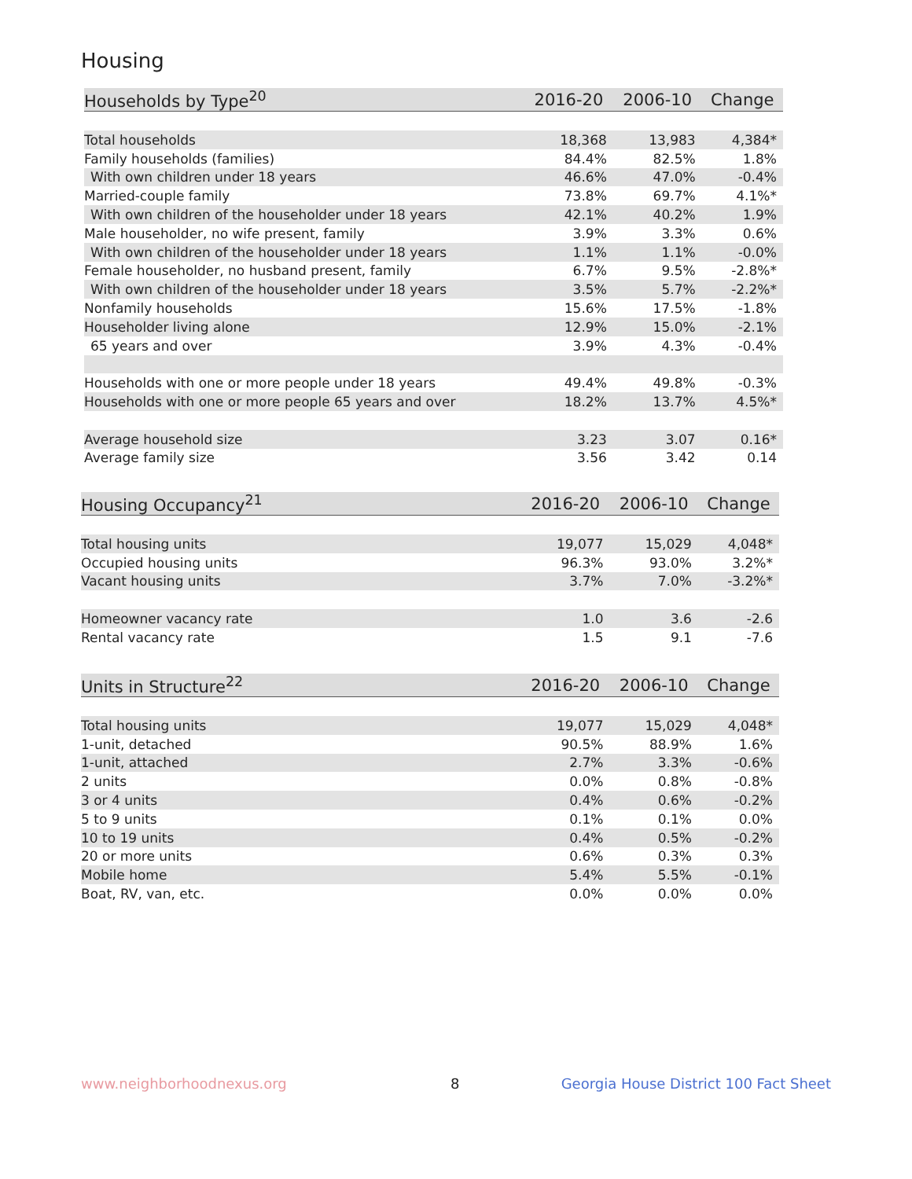Housing
| Households by Type<sup>20</sup> | 2016-20 | 2006-10 | Change |
| --- | --- | --- | --- |
| Total households | 18,368 | 13,983 | 4,384* |
| Family households (families) | 84.4% | 82.5% | 1.8% |
| With own children under 18 years | 46.6% | 47.0% | -0.4% |
| Married-couple family | 73.8% | 69.7% | 4.1%* |
| With own children of the householder under 18 years | 42.1% | 40.2% | 1.9% |
| Male householder, no wife present, family | 3.9% | 3.3% | 0.6% |
| With own children of the householder under 18 years | 1.1% | 1.1% | -0.0% |
| Female householder, no husband present, family | 6.7% | 9.5% | -2.8%* |
| With own children of the householder under 18 years | 3.5% | 5.7% | -2.2%* |
| Nonfamily households | 15.6% | 17.5% | -1.8% |
| Householder living alone | 12.9% | 15.0% | -2.1% |
| 65 years and over | 3.9% | 4.3% | -0.4% |
| Households with one or more people under 18 years | 49.4% | 49.8% | -0.3% |
| Households with one or more people 65 years and over | 18.2% | 13.7% | 4.5%* |
| Average household size | 3.23 | 3.07 | 0.16* |
| Average family size | 3.56 | 3.42 | 0.14 |
| Housing Occupancy<sup>21</sup> | 2016-20 | 2006-10 | Change |
| --- | --- | --- | --- |
| Total housing units | 19,077 | 15,029 | 4,048* |
| Occupied housing units | 96.3% | 93.0% | 3.2%* |
| Vacant housing units | 3.7% | 7.0% | -3.2%* |
| Homeowner vacancy rate | 1.0 | 3.6 | -2.6 |
| Rental vacancy rate | 1.5 | 9.1 | -7.6 |
| Units in Structure<sup>22</sup> | 2016-20 | 2006-10 | Change |
| --- | --- | --- | --- |
| Total housing units | 19,077 | 15,029 | 4,048* |
| 1-unit, detached | 90.5% | 88.9% | 1.6% |
| 1-unit, attached | 2.7% | 3.3% | -0.6% |
| 2 units | 0.0% | 0.8% | -0.8% |
| 3 or 4 units | 0.4% | 0.6% | -0.2% |
| 5 to 9 units | 0.1% | 0.1% | 0.0% |
| 10 to 19 units | 0.4% | 0.5% | -0.2% |
| 20 or more units | 0.6% | 0.3% | 0.3% |
| Mobile home | 5.4% | 5.5% | -0.1% |
| Boat, RV, van, etc. | 0.0% | 0.0% | 0.0% |
www.neighborhoodnexus.org 8
Georgia House District 100 Fact Sheet